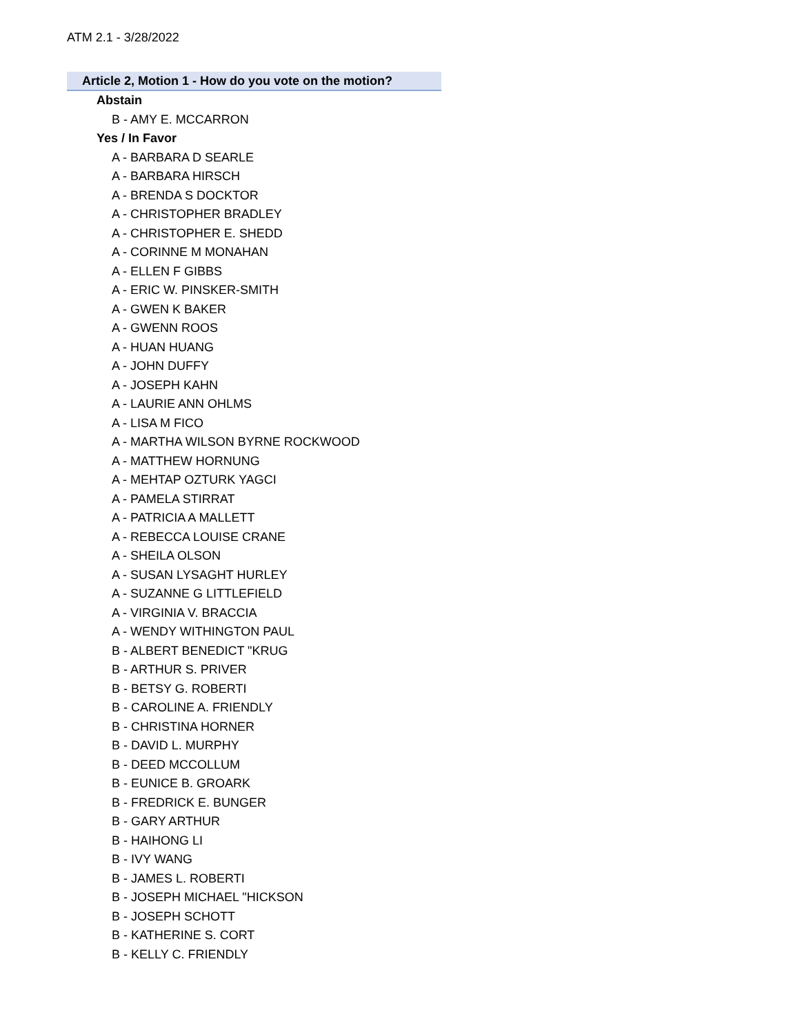ATM 2.1 - 3/28/2022
Article 2, Motion 1 - How do you vote on the motion?
Abstain
B - AMY E. MCCARRON
Yes / In Favor
A - BARBARA D SEARLE
A - BARBARA HIRSCH
A - BRENDA S DOCKTOR
A - CHRISTOPHER BRADLEY
A - CHRISTOPHER E. SHEDD
A - CORINNE M MONAHAN
A - ELLEN F GIBBS
A - ERIC W. PINSKER-SMITH
A - GWEN K BAKER
A - GWENN ROOS
A - HUAN HUANG
A - JOHN DUFFY
A - JOSEPH KAHN
A - LAURIE ANN OHLMS
A - LISA M FICO
A - MARTHA WILSON BYRNE ROCKWOOD
A - MATTHEW HORNUNG
A - MEHTAP OZTURK YAGCI
A - PAMELA STIRRAT
A - PATRICIA A MALLETT
A - REBECCA LOUISE CRANE
A - SHEILA OLSON
A - SUSAN LYSAGHT HURLEY
A - SUZANNE G LITTLEFIELD
A - VIRGINIA V. BRACCIA
A - WENDY WITHINGTON PAUL
B - ALBERT BENEDICT "KRUG
B - ARTHUR S. PRIVER
B - BETSY G. ROBERTI
B - CAROLINE A. FRIENDLY
B - CHRISTINA HORNER
B - DAVID L. MURPHY
B - DEED MCCOLLUM
B - EUNICE B. GROARK
B - FREDRICK E. BUNGER
B - GARY ARTHUR
B - HAIHONG LI
B - IVY WANG
B - JAMES L. ROBERTI
B - JOSEPH MICHAEL "HICKSON
B - JOSEPH SCHOTT
B - KATHERINE S. CORT
B - KELLY C. FRIENDLY